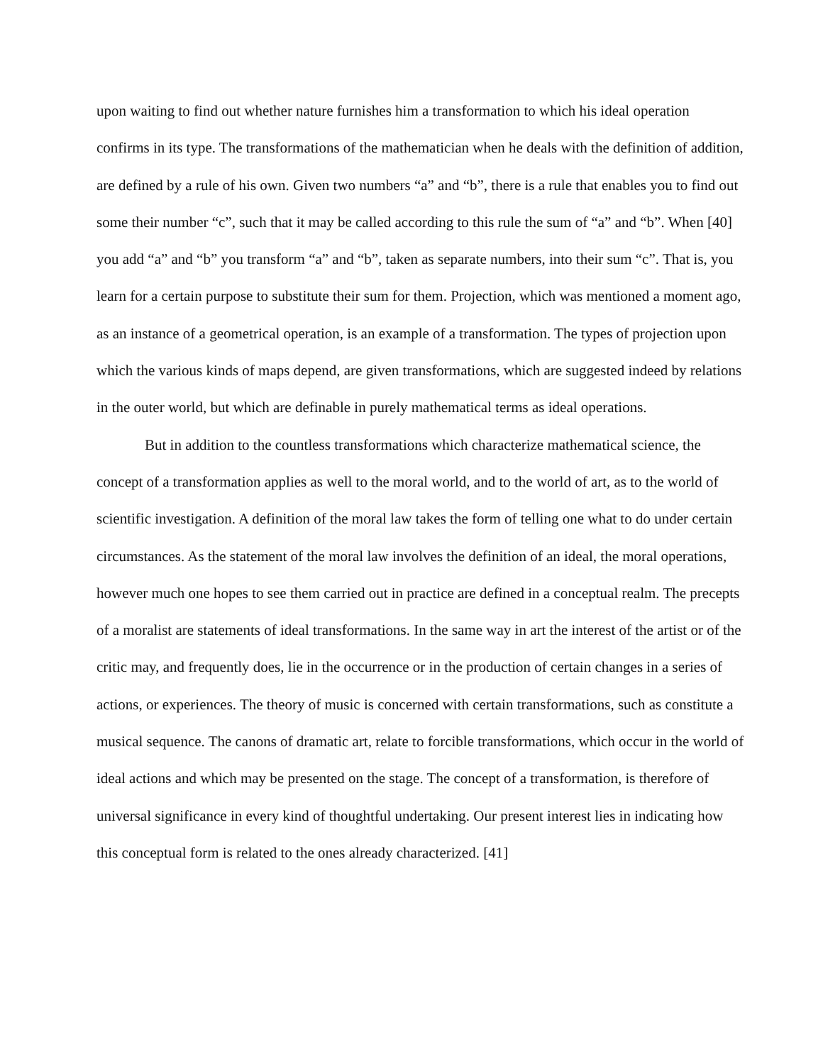upon waiting to find out whether nature furnishes him a transformation to which his ideal operation confirms in its type. The transformations of the mathematician when he deals with the definition of addition, are defined by a rule of his own. Given two numbers “a” and “b”, there is a rule that enables you to find out some their number “c”, such that it may be called according to this rule the sum of “a” and “b”. When [40] you add “a” and “b” you transform “a” and “b”, taken as separate numbers, into their sum “c”. That is, you learn for a certain purpose to substitute their sum for them. Projection, which was mentioned a moment ago, as an instance of a geometrical operation, is an example of a transformation. The types of projection upon which the various kinds of maps depend, are given transformations, which are suggested indeed by relations in the outer world, but which are definable in purely mathematical terms as ideal operations.
But in addition to the countless transformations which characterize mathematical science, the concept of a transformation applies as well to the moral world, and to the world of art, as to the world of scientific investigation. A definition of the moral law takes the form of telling one what to do under certain circumstances. As the statement of the moral law involves the definition of an ideal, the moral operations, however much one hopes to see them carried out in practice are defined in a conceptual realm. The precepts of a moralist are statements of ideal transformations. In the same way in art the interest of the artist or of the critic may, and frequently does, lie in the occurrence or in the production of certain changes in a series of actions, or experiences. The theory of music is concerned with certain transformations, such as constitute a musical sequence. The canons of dramatic art, relate to forcible transformations, which occur in the world of ideal actions and which may be presented on the stage. The concept of a transformation, is therefore of universal significance in every kind of thoughtful undertaking. Our present interest lies in indicating how this conceptual form is related to the ones already characterized. [41]